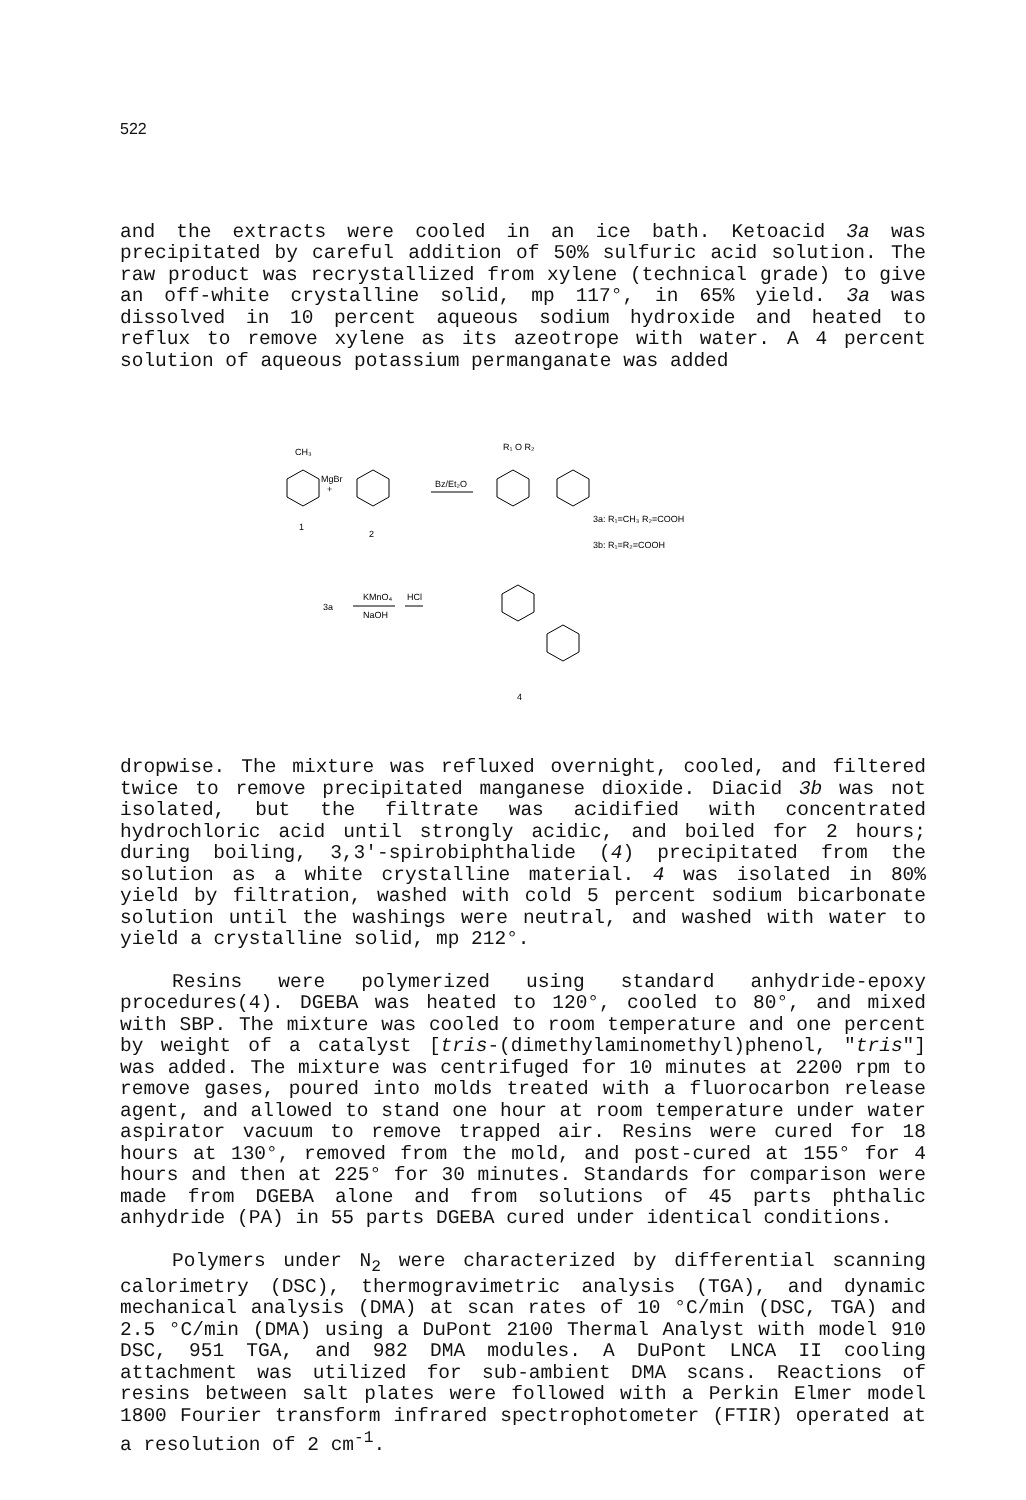522
and the extracts were cooled in an ice bath. Ketoacid 3a was precipitated by careful addition of 50% sulfuric acid solution. The raw product was recrystallized from xylene (technical grade) to give an off-white crystalline solid, mp 117°, in 65% yield. 3a was dissolved in 10 percent aqueous sodium hydroxide and heated to reflux to remove xylene as its azeotrope with water. A 4 percent solution of aqueous potassium permanganate was added
CH₃
MgBr
+
1
2
Bz/Et₂O
R₁ O R₂
3a: R₁=CH₃ R₂=COOH
3b: R₁=R₂=COOH
3a
KMnO₄
NaOH
HCl
4
dropwise. The mixture was refluxed overnight, cooled, and filtered twice to remove precipitated manganese dioxide. Diacid 3b was not isolated, but the filtrate was acidified with concentrated hydrochloric acid until strongly acidic, and boiled for 2 hours; during boiling, 3,3'-spirobiphthalide (4) precipitated from the solution as a white crystalline material. 4 was isolated in 80% yield by filtration, washed with cold 5 percent sodium bicarbonate solution until the washings were neutral, and washed with water to yield a crystalline solid, mp 212°.
Resins were polymerized using standard anhydride-epoxy procedures(4). DGEBA was heated to 120°, cooled to 80°, and mixed with SBP. The mixture was cooled to room temperature and one percent by weight of a catalyst [tris-(dimethylaminomethyl)phenol, "tris"] was added. The mixture was centrifuged for 10 minutes at 2200 rpm to remove gases, poured into molds treated with a fluorocarbon release agent, and allowed to stand one hour at room temperature under water aspirator vacuum to remove trapped air. Resins were cured for 18 hours at 130°, removed from the mold, and post-cured at 155° for 4 hours and then at 225° for 30 minutes. Standards for comparison were made from DGEBA alone and from solutions of 45 parts phthalic anhydride (PA) in 55 parts DGEBA cured under identical conditions.
Polymers under N<sub>2</sub> were characterized by differential scanning calorimetry (DSC), thermogravimetric analysis (TGA), and dynamic mechanical analysis (DMA) at scan rates of 10 °C/min (DSC, TGA) and 2.5 °C/min (DMA) using a DuPont 2100 Thermal Analyst with model 910 DSC, 951 TGA, and 982 DMA modules. A DuPont LNCA II cooling attachment was utilized for sub-ambient DMA scans. Reactions of resins between salt plates were followed with a Perkin Elmer model 1800 Fourier transform infrared spectrophotometer (FTIR) operated at a resolution of 2 cm<sup>-1</sup>.